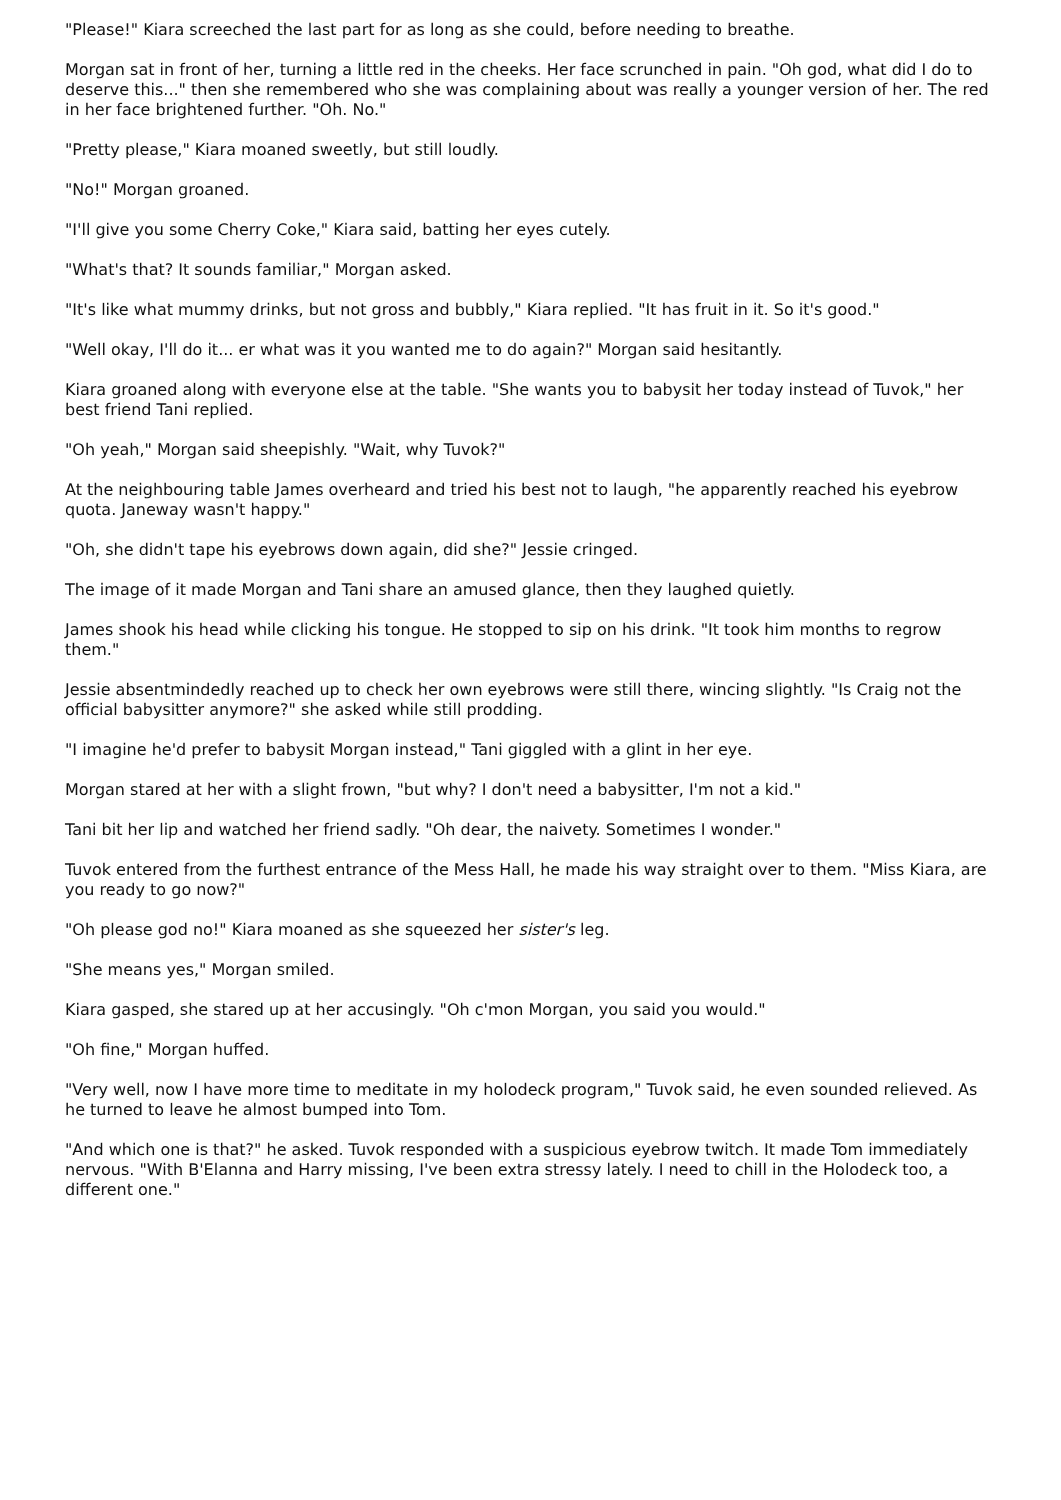"Please!" Kiara screeched the last part for as long as she could, before needing to breathe.
Morgan sat in front of her, turning a little red in the cheeks. Her face scrunched in pain. "Oh god, what did I do to deserve this..." then she remembered who she was complaining about was really a younger version of her. The red in her face brightened further. "Oh. No."
"Pretty please," Kiara moaned sweetly, but still loudly.
"No!" Morgan groaned.
"I'll give you some Cherry Coke," Kiara said, batting her eyes cutely.
"What's that? It sounds familiar," Morgan asked.
"It's like what mummy drinks, but not gross and bubbly," Kiara replied. "It has fruit in it. So it's good."
"Well okay, I'll do it... er what was it you wanted me to do again?" Morgan said hesitantly.
Kiara groaned along with everyone else at the table. "She wants you to babysit her today instead of Tuvok," her best friend Tani replied.
"Oh yeah," Morgan said sheepishly. "Wait, why Tuvok?"
At the neighbouring table James overheard and tried his best not to laugh, "he apparently reached his eyebrow quota. Janeway wasn't happy."
"Oh, she didn't tape his eyebrows down again, did she?" Jessie cringed.
The image of it made Morgan and Tani share an amused glance, then they laughed quietly.
James shook his head while clicking his tongue. He stopped to sip on his drink. "It took him months to regrow them."
Jessie absentmindedly reached up to check her own eyebrows were still there, wincing slightly. "Is Craig not the official babysitter anymore?" she asked while still prodding.
"I imagine he'd prefer to babysit Morgan instead," Tani giggled with a glint in her eye.
Morgan stared at her with a slight frown, "but why? I don't need a babysitter, I'm not a kid."
Tani bit her lip and watched her friend sadly. "Oh dear, the naivety. Sometimes I wonder."
Tuvok entered from the furthest entrance of the Mess Hall, he made his way straight over to them. "Miss Kiara, are you ready to go now?"
"Oh please god no!" Kiara moaned as she squeezed her sister's leg.
"She means yes," Morgan smiled.
Kiara gasped, she stared up at her accusingly. "Oh c'mon Morgan, you said you would."
"Oh fine," Morgan huffed.
"Very well, now I have more time to meditate in my holodeck program," Tuvok said, he even sounded relieved. As he turned to leave he almost bumped into Tom.
"And which one is that?" he asked. Tuvok responded with a suspicious eyebrow twitch. It made Tom immediately nervous. "With B'Elanna and Harry missing, I've been extra stressy lately. I need to chill in the Holodeck too, a different one."